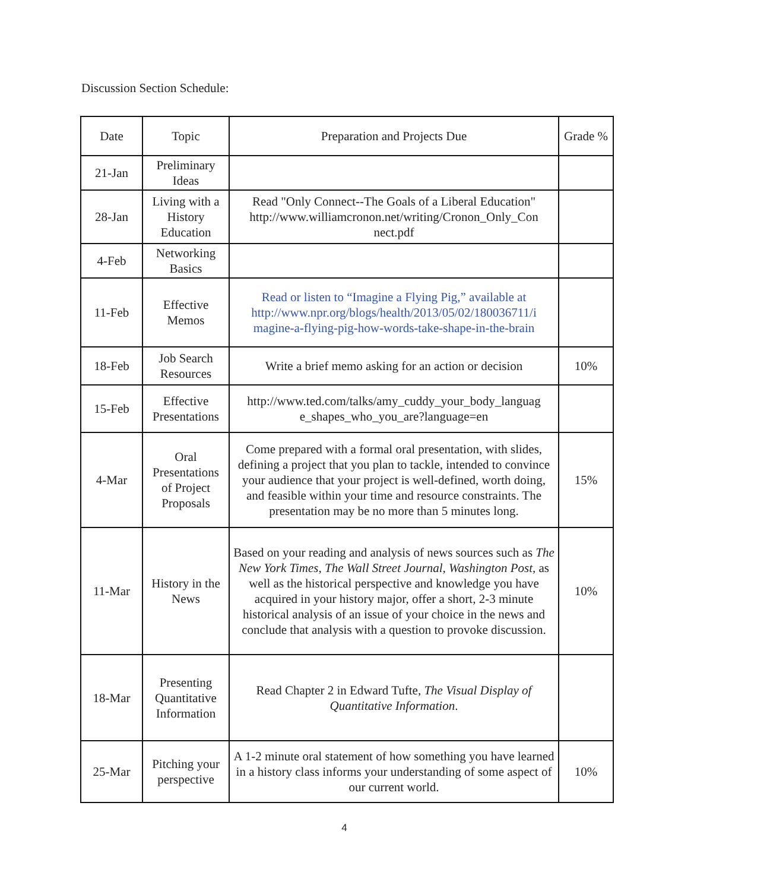Discussion Section Schedule:
| Date | Topic | Preparation and Projects Due | Grade % |
| --- | --- | --- | --- |
| 21-Jan | Preliminary Ideas | | |
| 28-Jan | Living with a History Education | Read "Only Connect--The Goals of a Liberal Education" http://www.williamcronon.net/writing/Cronon_Only_Con nect.pdf | |
| 4-Feb | Networking Basics | | |
| 11-Feb | Effective Memos | Read or listen to “Imagine a Flying Pig,” available at http://www.npr.org/blogs/health/2013/05/02/180036711/i magine-a-flying-pig-how-words-take-shape-in-the-brain | |
| 18-Feb | Job Search Resources | Write a brief memo asking for an action or decision | 10% |
| 15-Feb | Effective Presentations | http://www.ted.com/talks/amy_cuddy_your_body_languag e_shapes_who_you_are?language=en | |
| 4-Mar | Oral Presentations of Project Proposals | Come prepared with a formal oral presentation, with slides, defining a project that you plan to tackle, intended to convince your audience that your project is well-defined, worth doing, and feasible within your time and resource constraints. The presentation may be no more than 5 minutes long. | 15% |
| 11-Mar | History in the News | Based on your reading and analysis of news sources such as The New York Times, The Wall Street Journal, Washington Post, as well as the historical perspective and knowledge you have acquired in your history major, offer a short, 2-3 minute historical analysis of an issue of your choice in the news and conclude that analysis with a question to provoke discussion. | 10% |
| 18-Mar | Presenting Quantitative Information | Read Chapter 2 in Edward Tufte, The Visual Display of Quantitative Information . | |
| 25-Mar | Pitching your perspective | A 1-2 minute oral statement of how something you have learned in a history class informs your understanding of some aspect of our current world. | 10% |
4